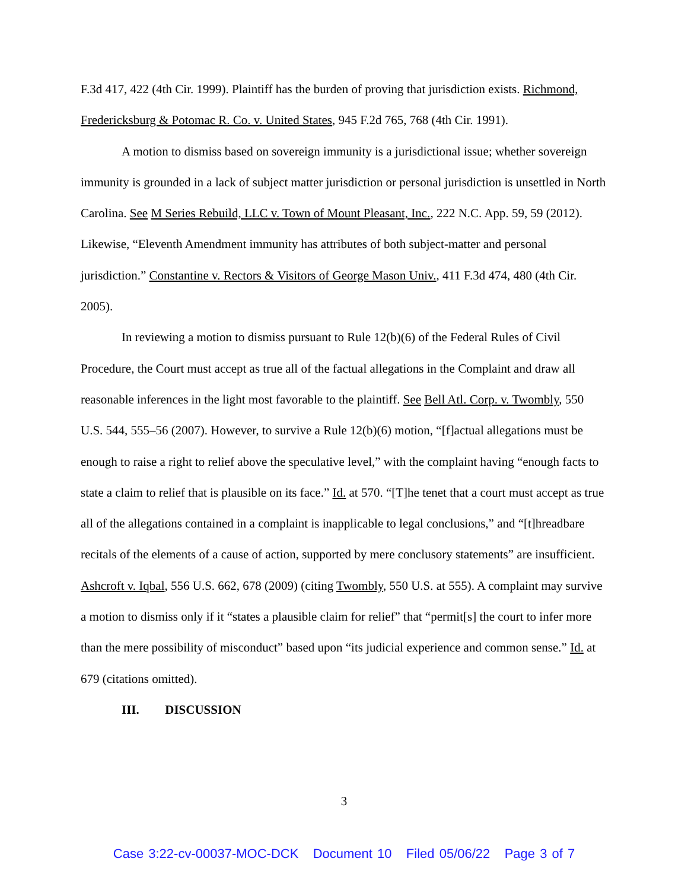F.3d 417, 422 (4th Cir. 1999). Plaintiff has the burden of proving that jurisdiction exists. Richmond, Fredericksburg & Potomac R. Co. v. United States, 945 F.2d 765, 768 (4th Cir. 1991).
A motion to dismiss based on sovereign immunity is a jurisdictional issue; whether sovereign immunity is grounded in a lack of subject matter jurisdiction or personal jurisdiction is unsettled in North Carolina. See M Series Rebuild, LLC v. Town of Mount Pleasant, Inc., 222 N.C. App. 59, 59 (2012). Likewise, “Eleventh Amendment immunity has attributes of both subject-matter and personal jurisdiction.” Constantine v. Rectors & Visitors of George Mason Univ., 411 F.3d 474, 480 (4th Cir. 2005).
In reviewing a motion to dismiss pursuant to Rule 12(b)(6) of the Federal Rules of Civil Procedure, the Court must accept as true all of the factual allegations in the Complaint and draw all reasonable inferences in the light most favorable to the plaintiff. See Bell Atl. Corp. v. Twombly, 550 U.S. 544, 555–56 (2007). However, to survive a Rule 12(b)(6) motion, “[f]actual allegations must be enough to raise a right to relief above the speculative level,” with the complaint having “enough facts to state a claim to relief that is plausible on its face.” Id. at 570. “[T]he tenet that a court must accept as true all of the allegations contained in a complaint is inapplicable to legal conclusions,” and “[t]hreadbare recitals of the elements of a cause of action, supported by mere conclusory statements” are insufficient. Ashcroft v. Iqbal, 556 U.S. 662, 678 (2009) (citing Twombly, 550 U.S. at 555). A complaint may survive a motion to dismiss only if it “states a plausible claim for relief” that “permit[s] the court to infer more than the mere possibility of misconduct” based upon “its judicial experience and common sense.” Id. at 679 (citations omitted).
III. DISCUSSION
3
Case 3:22-cv-00037-MOC-DCK Document 10 Filed 05/06/22 Page 3 of 7